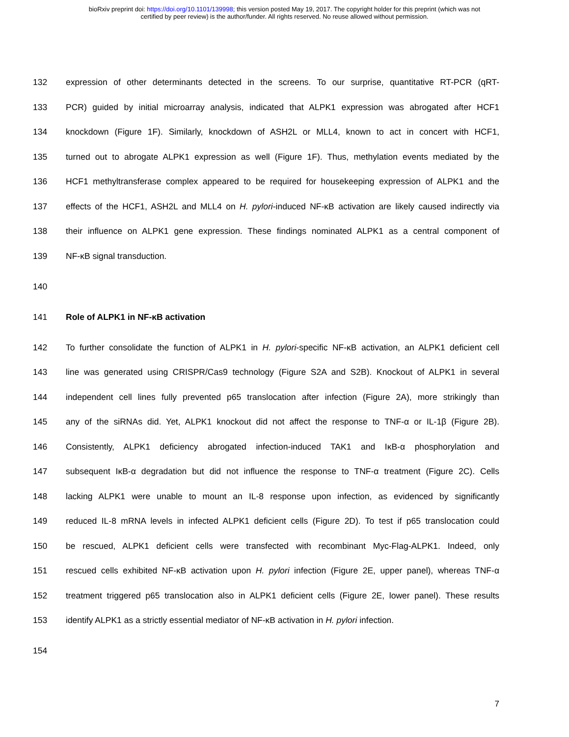bioRxiv preprint doi: https://doi.org/10.1101/139998; this version posted May 19, 2017. The copyright holder for this preprint (which was not
certified by peer review) is the author/funder. All rights reserved. No reuse allowed without permission.
132 expression of other determinants detected in the screens. To our surprise, quantitative RT-PCR (qRT-
133 PCR) guided by initial microarray analysis, indicated that ALPK1 expression was abrogated after HCF1
134 knockdown (Figure 1F). Similarly, knockdown of ASH2L or MLL4, known to act in concert with HCF1,
135 turned out to abrogate ALPK1 expression as well (Figure 1F). Thus, methylation events mediated by the
136 HCF1 methyltransferase complex appeared to be required for housekeeping expression of ALPK1 and the
137 effects of the HCF1, ASH2L and MLL4 on H. pylori-induced NF-κB activation are likely caused indirectly via
138 their influence on ALPK1 gene expression. These findings nominated ALPK1 as a central component of
139 NF-κB signal transduction.
140
141 Role of ALPK1 in NF-κB activation
142 To further consolidate the function of ALPK1 in H. pylori-specific NF-κB activation, an ALPK1 deficient cell
143 line was generated using CRISPR/Cas9 technology (Figure S2A and S2B). Knockout of ALPK1 in several
144 independent cell lines fully prevented p65 translocation after infection (Figure 2A), more strikingly than
145 any of the siRNAs did. Yet, ALPK1 knockout did not affect the response to TNF-α or IL-1β (Figure 2B).
146 Consistently, ALPK1 deficiency abrogated infection-induced TAK1 and IκB-α phosphorylation and
147 subsequent IκB-α degradation but did not influence the response to TNF-α treatment (Figure 2C). Cells
148 lacking ALPK1 were unable to mount an IL-8 response upon infection, as evidenced by significantly
149 reduced IL-8 mRNA levels in infected ALPK1 deficient cells (Figure 2D). To test if p65 translocation could
150 be rescued, ALPK1 deficient cells were transfected with recombinant Myc-Flag-ALPK1. Indeed, only
151 rescued cells exhibited NF-κB activation upon H. pylori infection (Figure 2E, upper panel), whereas TNF-α
152 treatment triggered p65 translocation also in ALPK1 deficient cells (Figure 2E, lower panel). These results
153 identify ALPK1 as a strictly essential mediator of NF-κB activation in H. pylori infection.
154
7